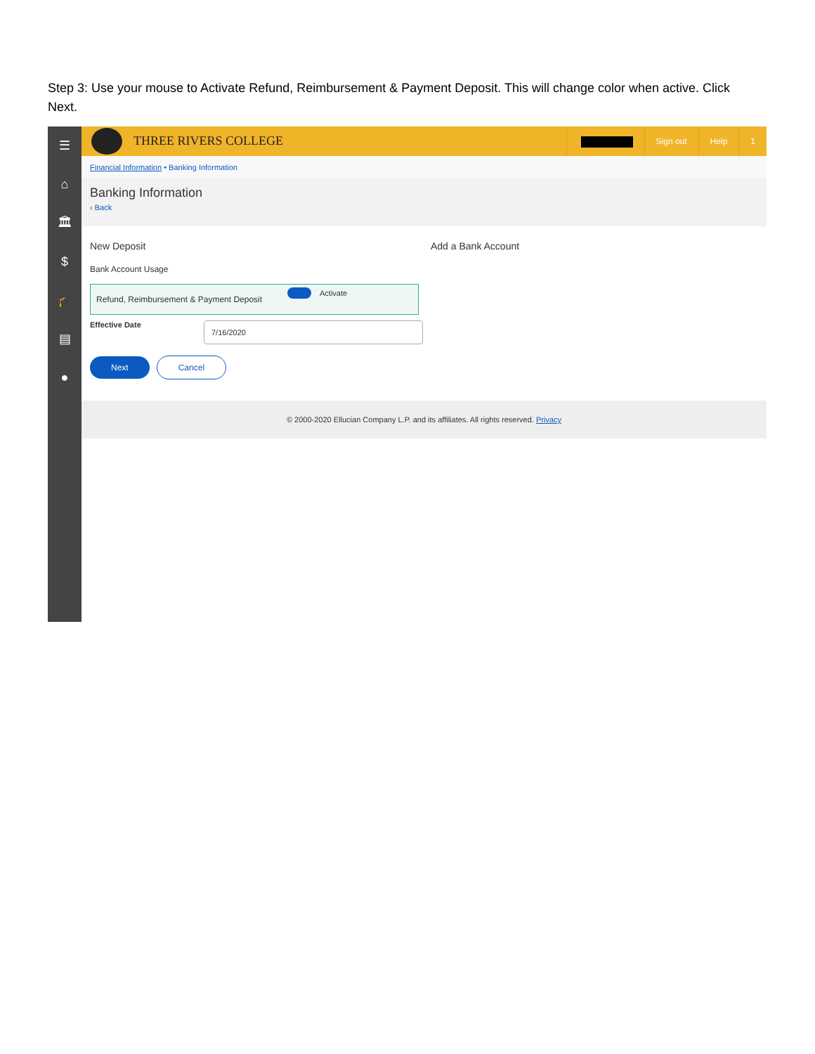Step 3: Use your mouse to Activate Refund, Reimbursement & Payment Deposit. This will change color when active. Click Next.
☰
⌂
🏛
$
🎓
▤
●
THREE RIVERS COLLEGE
Sign out Help 1
Financial Information • Banking Information
Banking Information
‹ Back
New Deposit
Bank Account Usage
Refund, Reimbursement & Payment Deposit
Activate
Effective Date
7/16/2020
Next Cancel
Add a Bank Account
© 2000-2020 Ellucian Company L.P. and its affiliates. All rights reserved. Privacy